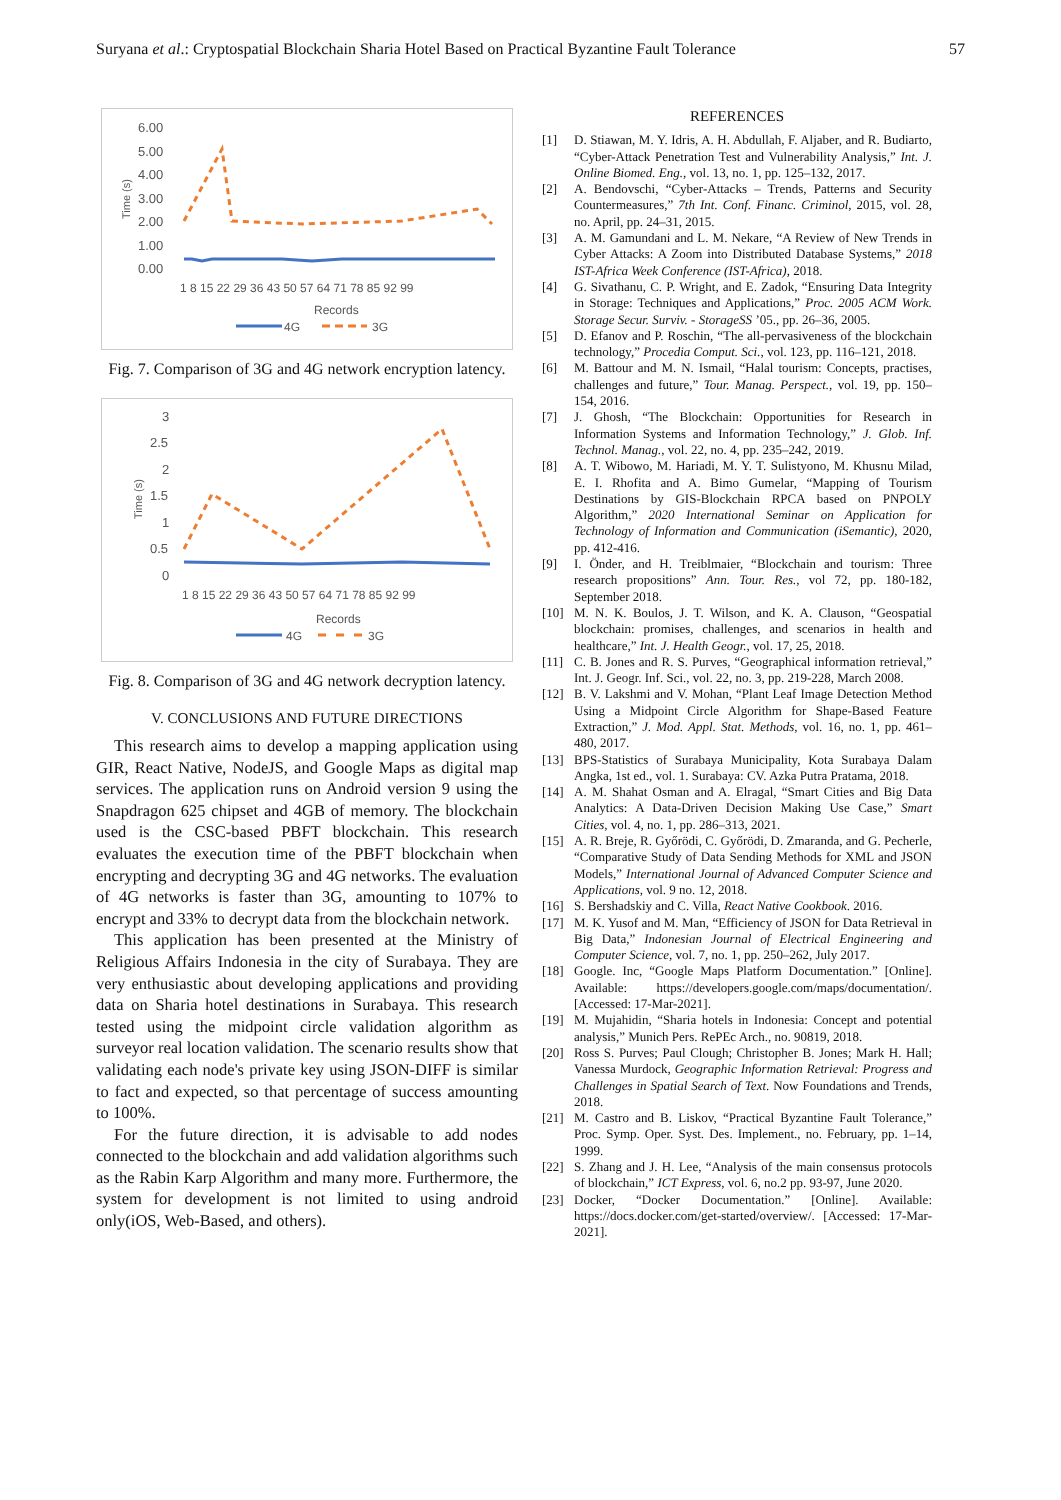Suryana et al.: Cryptospatial Blockchain Sharia Hotel Based on Practical Byzantine Fault Tolerance
57
6.00
5.00
4.00
3.00
2.00
1.00
0.00
Time (s)
1 8 15 22 29 36 43 50 57 64 71 78 85 92 99
Records
4G
3G
Fig. 7. Comparison of 3G and 4G network encryption latency.
3
2.5
2
1.5
1
0.5
0
Time (s)
1 8 15 22 29 36 43 50 57 64 71 78 85 92 99
Records
4G
3G
Fig. 8. Comparison of 3G and 4G network decryption latency.
V. CONCLUSIONS AND FUTURE DIRECTIONS
This research aims to develop a mapping application using GIR, React Native, NodeJS, and Google Maps as digital map services. The application runs on Android version 9 using the Snapdragon 625 chipset and 4GB of memory. The blockchain used is the CSC-based PBFT blockchain. This research evaluates the execution time of the PBFT blockchain when encrypting and decrypting 3G and 4G networks. The evaluation of 4G networks is faster than 3G, amounting to 107% to encrypt and 33% to decrypt data from the blockchain network.
This application has been presented at the Ministry of Religious Affairs Indonesia in the city of Surabaya. They are very enthusiastic about developing applications and providing data on Sharia hotel destinations in Surabaya. This research tested using the midpoint circle validation algorithm as surveyor real location validation. The scenario results show that validating each node's private key using JSON-DIFF is similar to fact and expected, so that percentage of success amounting to 100%.
For the future direction, it is advisable to add nodes connected to the blockchain and add validation algorithms such as the Rabin Karp Algorithm and many more. Furthermore, the system for development is not limited to using android only(iOS, Web-Based, and others).
REFERENCES
[1] D. Stiawan, M. Y. Idris, A. H. Abdullah, F. Aljaber, and R. Budiarto, “Cyber-Attack Penetration Test and Vulnerability Analysis,” Int. J. Online Biomed. Eng., vol. 13, no. 1, pp. 125–132, 2017.
[2] A. Bendovschi, “Cyber-Attacks – Trends, Patterns and Security Countermeasures,” 7th Int. Conf. Financ. Criminol, 2015, vol. 28, no. April, pp. 24–31, 2015.
[3] A. M. Gamundani and L. M. Nekare, “A Review of New Trends in Cyber Attacks: A Zoom into Distributed Database Systems,” 2018 IST-Africa Week Conference (IST-Africa), 2018.
[4] G. Sivathanu, C. P. Wright, and E. Zadok, “Ensuring Data Integrity in Storage: Techniques and Applications,” Proc. 2005 ACM Work. Storage Secur. Surviv. - StorageSS ’05., pp. 26–36, 2005.
[5] D. Efanov and P. Roschin, “The all-pervasiveness of the blockchain technology,” Procedia Comput. Sci., vol. 123, pp. 116–121, 2018.
[6] M. Battour and M. N. Ismail, “Halal tourism: Concepts, practises, challenges and future,” Tour. Manag. Perspect., vol. 19, pp. 150–154, 2016.
[7] J. Ghosh, “The Blockchain: Opportunities for Research in Information Systems and Information Technology,” J. Glob. Inf. Technol. Manag., vol. 22, no. 4, pp. 235–242, 2019.
[8] A. T. Wibowo, M. Hariadi, M. Y. T. Sulistyono, M. Khusnu Milad, E. I. Rhofita and A. Bimo Gumelar, “Mapping of Tourism Destinations by GIS-Blockchain RPCA based on PNPOLY Algorithm,” 2020 International Seminar on Application for Technology of Information and Communication (iSemantic), 2020, pp. 412-416.
[9] I. Önder, and H. Treiblmaier, “Blockchain and tourism: Three research propositions” Ann. Tour. Res., vol 72, pp. 180-182, September 2018.
[10] M. N. K. Boulos, J. T. Wilson, and K. A. Clauson, “Geospatial blockchain: promises, challenges, and scenarios in health and healthcare,” Int. J. Health Geogr., vol. 17, 25, 2018.
[11] C. B. Jones and R. S. Purves, “Geographical information retrieval,” Int. J. Geogr. Inf. Sci., vol. 22, no. 3, pp. 219-228, March 2008.
[12] B. V. Lakshmi and V. Mohan, “Plant Leaf Image Detection Method Using a Midpoint Circle Algorithm for Shape-Based Feature Extraction,” J. Mod. Appl. Stat. Methods, vol. 16, no. 1, pp. 461–480, 2017.
[13] BPS-Statistics of Surabaya Municipality, Kota Surabaya Dalam Angka, 1st ed., vol. 1. Surabaya: CV. Azka Putra Pratama, 2018.
[14] A. M. Shahat Osman and A. Elragal, “Smart Cities and Big Data Analytics: A Data-Driven Decision Making Use Case,” Smart Cities, vol. 4, no. 1, pp. 286–313, 2021.
[15] A. R. Breje, R. Győrödi, C. Győrödi, D. Zmaranda, and G. Pecherle, “Comparative Study of Data Sending Methods for XML and JSON Models,” International Journal of Advanced Computer Science and Applications, vol. 9 no. 12, 2018.
[16] S. Bershadskiy and C. Villa, React Native Cookbook. 2016.
[17] M. K. Yusof and M. Man, “Efficiency of JSON for Data Retrieval in Big Data,” Indonesian Journal of Electrical Engineering and Computer Science, vol. 7, no. 1, pp. 250–262, July 2017.
[18] Google. Inc, “Google Maps Platform Documentation.” [Online]. Available: https://developers.google.com/maps/documentation/. [Accessed: 17-Mar-2021].
[19] M. Mujahidin, “Sharia hotels in Indonesia: Concept and potential analysis,” Munich Pers. RePEc Arch., no. 90819, 2018.
[20] Ross S. Purves; Paul Clough; Christopher B. Jones; Mark H. Hall; Vanessa Murdock, Geographic Information Retrieval: Progress and Challenges in Spatial Search of Text. Now Foundations and Trends, 2018.
[21] M. Castro and B. Liskov, “Practical Byzantine Fault Tolerance,” Proc. Symp. Oper. Syst. Des. Implement., no. February, pp. 1–14, 1999.
[22] S. Zhang and J. H. Lee, “Analysis of the main consensus protocols of blockchain,” ICT Express, vol. 6, no.2 pp. 93-97, June 2020.
[23] Docker, “Docker Documentation.” [Online]. Available: https://docs.docker.com/get-started/overview/. [Accessed: 17-Mar-2021].